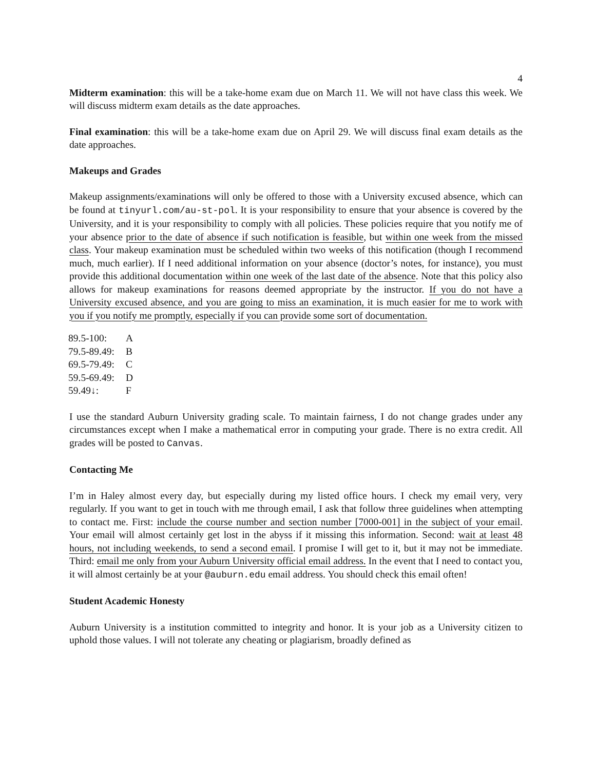4
Midterm examination: this will be a take-home exam due on March 11. We will not have class this week. We will discuss midterm exam details as the date approaches.
Final examination: this will be a take-home exam due on April 29. We will discuss final exam details as the date approaches.
Makeups and Grades
Makeup assignments/examinations will only be offered to those with a University excused absence, which can be found at tinyurl.com/au-st-pol. It is your responsibility to ensure that your absence is covered by the University, and it is your responsibility to comply with all policies. These policies require that you notify me of your absence prior to the date of absence if such notification is feasible, but within one week from the missed class. Your makeup examination must be scheduled within two weeks of this notification (though I recommend much, much earlier). If I need additional information on your absence (doctor’s notes, for instance), you must provide this additional documentation within one week of the last date of the absence. Note that this policy also allows for makeup examinations for reasons deemed appropriate by the instructor. If you do not have a University excused absence, and you are going to miss an examination, it is much easier for me to work with you if you notify me promptly, especially if you can provide some sort of documentation.
| 89.5-100: | A |
| 79.5-89.49: | B |
| 69.5-79.49: | C |
| 59.5-69.49: | D |
| 59.49↓: | F |
I use the standard Auburn University grading scale. To maintain fairness, I do not change grades under any circumstances except when I make a mathematical error in computing your grade. There is no extra credit. All grades will be posted to Canvas.
Contacting Me
I’m in Haley almost every day, but especially during my listed office hours. I check my email very, very regularly. If you want to get in touch with me through email, I ask that follow three guidelines when attempting to contact me. First: include the course number and section number [7000-001] in the subject of your email. Your email will almost certainly get lost in the abyss if it missing this information. Second: wait at least 48 hours, not including weekends, to send a second email. I promise I will get to it, but it may not be immediate. Third: email me only from your Auburn University official email address. In the event that I need to contact you, it will almost certainly be at your @auburn.edu email address. You should check this email often!
Student Academic Honesty
Auburn University is a institution committed to integrity and honor. It is your job as a University citizen to uphold those values. I will not tolerate any cheating or plagiarism, broadly defined as